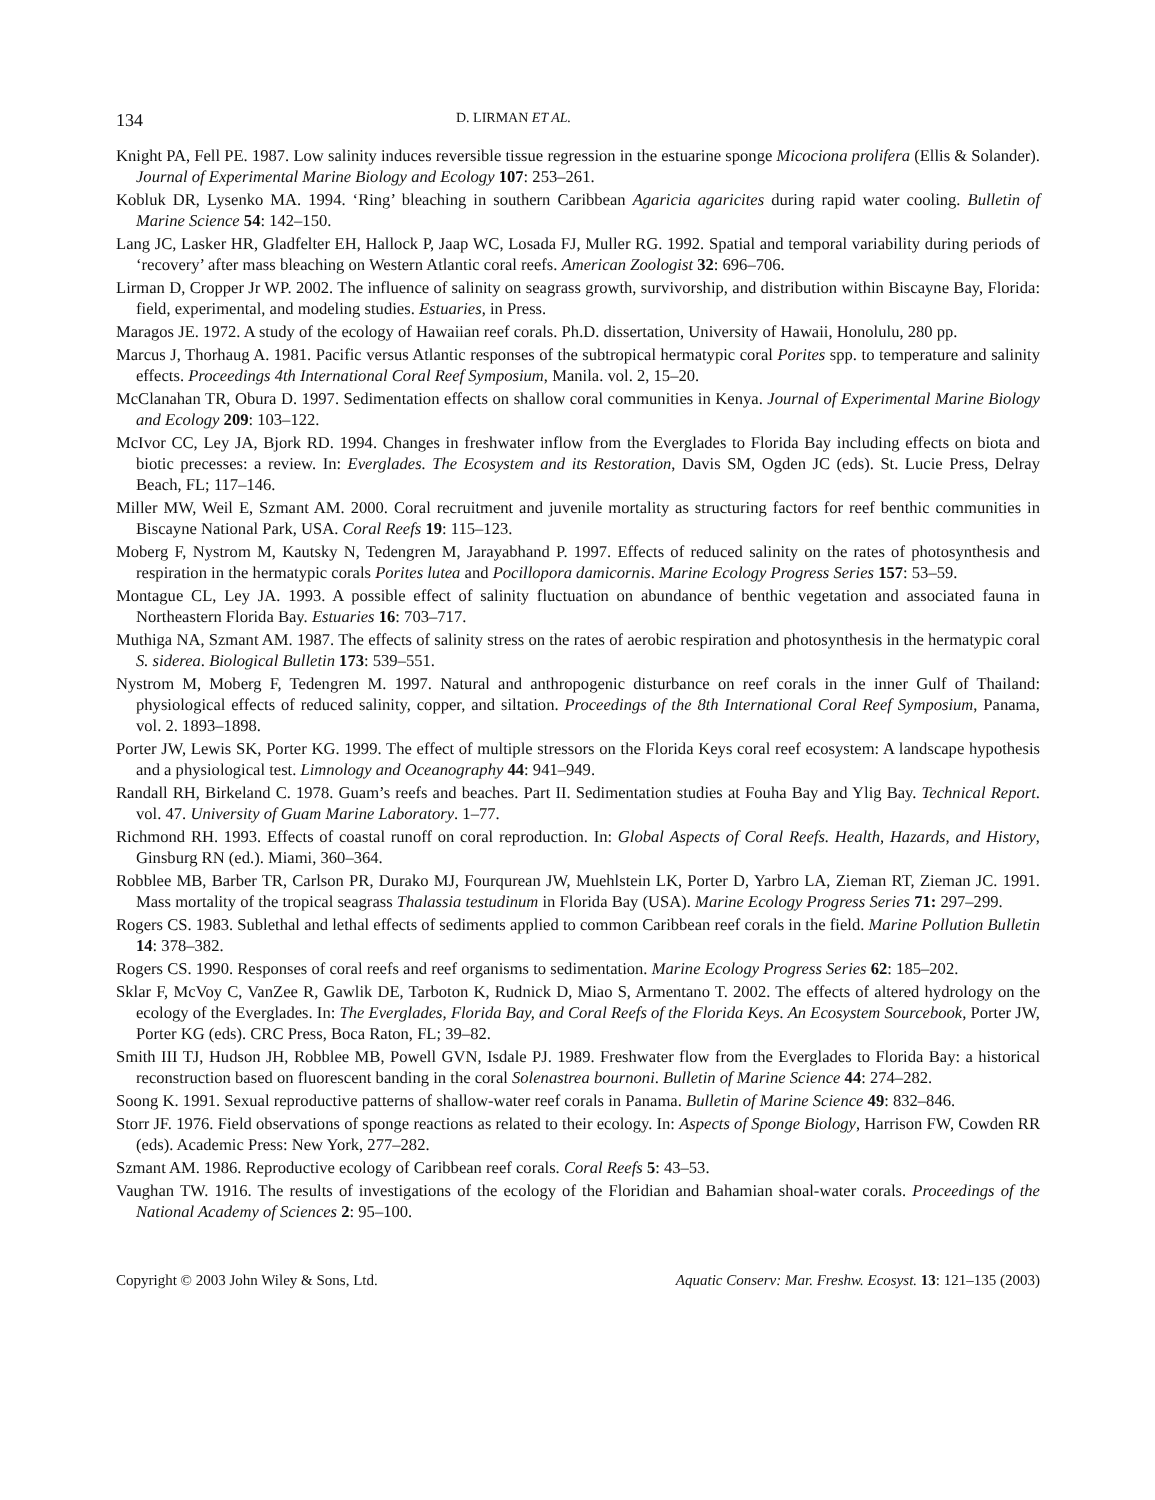134 D. LIRMAN ET AL.
Knight PA, Fell PE. 1987. Low salinity induces reversible tissue regression in the estuarine sponge Micociona prolifera (Ellis & Solander). Journal of Experimental Marine Biology and Ecology 107: 253–261.
Kobluk DR, Lysenko MA. 1994. ‘Ring’ bleaching in southern Caribbean Agaricia agaricites during rapid water cooling. Bulletin of Marine Science 54: 142–150.
Lang JC, Lasker HR, Gladfelter EH, Hallock P, Jaap WC, Losada FJ, Muller RG. 1992. Spatial and temporal variability during periods of ‘recovery’ after mass bleaching on Western Atlantic coral reefs. American Zoologist 32: 696–706.
Lirman D, Cropper Jr WP. 2002. The influence of salinity on seagrass growth, survivorship, and distribution within Biscayne Bay, Florida: field, experimental, and modeling studies. Estuaries, in Press.
Maragos JE. 1972. A study of the ecology of Hawaiian reef corals. Ph.D. dissertation, University of Hawaii, Honolulu, 280 pp.
Marcus J, Thorhaug A. 1981. Pacific versus Atlantic responses of the subtropical hermatypic coral Porites spp. to temperature and salinity effects. Proceedings 4th International Coral Reef Symposium, Manila. vol. 2, 15–20.
McClanahan TR, Obura D. 1997. Sedimentation effects on shallow coral communities in Kenya. Journal of Experimental Marine Biology and Ecology 209: 103–122.
McIvor CC, Ley JA, Bjork RD. 1994. Changes in freshwater inflow from the Everglades to Florida Bay including effects on biota and biotic precesses: a review. In: Everglades. The Ecosystem and its Restoration, Davis SM, Ogden JC (eds). St. Lucie Press, Delray Beach, FL; 117–146.
Miller MW, Weil E, Szmant AM. 2000. Coral recruitment and juvenile mortality as structuring factors for reef benthic communities in Biscayne National Park, USA. Coral Reefs 19: 115–123.
Moberg F, Nystrom M, Kautsky N, Tedengren M, Jarayabhand P. 1997. Effects of reduced salinity on the rates of photosynthesis and respiration in the hermatypic corals Porites lutea and Pocillopora damicornis. Marine Ecology Progress Series 157: 53–59.
Montague CL, Ley JA. 1993. A possible effect of salinity fluctuation on abundance of benthic vegetation and associated fauna in Northeastern Florida Bay. Estuaries 16: 703–717.
Muthiga NA, Szmant AM. 1987. The effects of salinity stress on the rates of aerobic respiration and photosynthesis in the hermatypic coral S. siderea. Biological Bulletin 173: 539–551.
Nystrom M, Moberg F, Tedengren M. 1997. Natural and anthropogenic disturbance on reef corals in the inner Gulf of Thailand: physiological effects of reduced salinity, copper, and siltation. Proceedings of the 8th International Coral Reef Symposium, Panama, vol. 2. 1893–1898.
Porter JW, Lewis SK, Porter KG. 1999. The effect of multiple stressors on the Florida Keys coral reef ecosystem: A landscape hypothesis and a physiological test. Limnology and Oceanography 44: 941–949.
Randall RH, Birkeland C. 1978. Guam’s reefs and beaches. Part II. Sedimentation studies at Fouha Bay and Ylig Bay. Technical Report. vol. 47. University of Guam Marine Laboratory. 1–77.
Richmond RH. 1993. Effects of coastal runoff on coral reproduction. In: Global Aspects of Coral Reefs. Health, Hazards, and History, Ginsburg RN (ed.). Miami, 360–364.
Robblee MB, Barber TR, Carlson PR, Durako MJ, Fourqurean JW, Muehlstein LK, Porter D, Yarbro LA, Zieman RT, Zieman JC. 1991. Mass mortality of the tropical seagrass Thalassia testudinum in Florida Bay (USA). Marine Ecology Progress Series 71: 297–299.
Rogers CS. 1983. Sublethal and lethal effects of sediments applied to common Caribbean reef corals in the field. Marine Pollution Bulletin 14: 378–382.
Rogers CS. 1990. Responses of coral reefs and reef organisms to sedimentation. Marine Ecology Progress Series 62: 185–202.
Sklar F, McVoy C, VanZee R, Gawlik DE, Tarboton K, Rudnick D, Miao S, Armentano T. 2002. The effects of altered hydrology on the ecology of the Everglades. In: The Everglades, Florida Bay, and Coral Reefs of the Florida Keys. An Ecosystem Sourcebook, Porter JW, Porter KG (eds). CRC Press, Boca Raton, FL; 39–82.
Smith III TJ, Hudson JH, Robblee MB, Powell GVN, Isdale PJ. 1989. Freshwater flow from the Everglades to Florida Bay: a historical reconstruction based on fluorescent banding in the coral Solenastrea bournoni. Bulletin of Marine Science 44: 274–282.
Soong K. 1991. Sexual reproductive patterns of shallow-water reef corals in Panama. Bulletin of Marine Science 49: 832–846.
Storr JF. 1976. Field observations of sponge reactions as related to their ecology. In: Aspects of Sponge Biology, Harrison FW, Cowden RR (eds). Academic Press: New York, 277–282.
Szmant AM. 1986. Reproductive ecology of Caribbean reef corals. Coral Reefs 5: 43–53.
Vaughan TW. 1916. The results of investigations of the ecology of the Floridian and Bahamian shoal-water corals. Proceedings of the National Academy of Sciences 2: 95–100.
Copyright © 2003 John Wiley & Sons, Ltd. Aquatic Conserv: Mar. Freshw. Ecosyst. 13: 121–135 (2003)